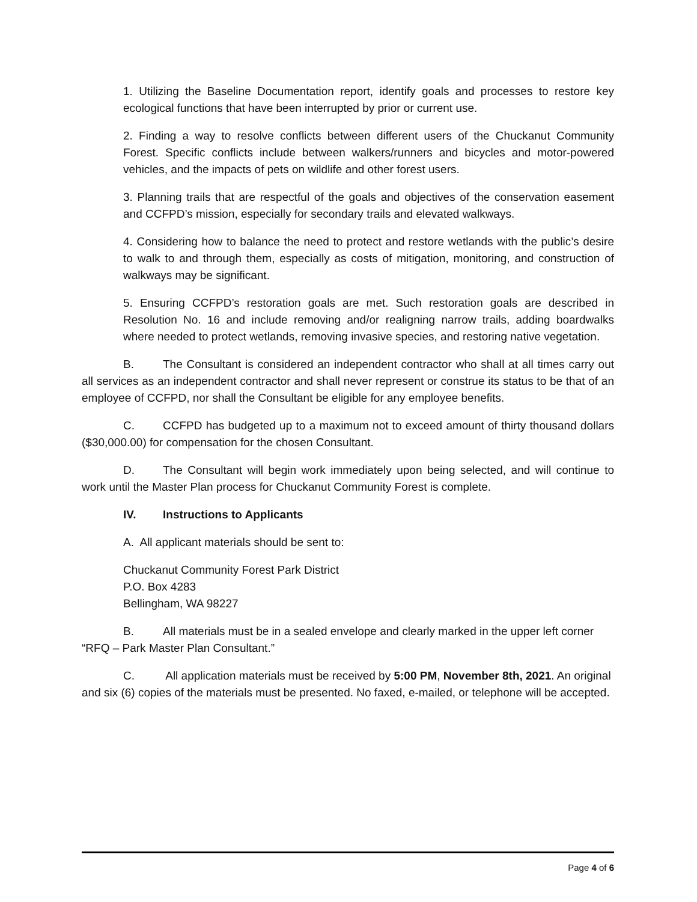1. Utilizing the Baseline Documentation report, identify goals and processes to restore key ecological functions that have been interrupted by prior or current use.
2. Finding a way to resolve conflicts between different users of the Chuckanut Community Forest. Specific conflicts include between walkers/runners and bicycles and motor-powered vehicles, and the impacts of pets on wildlife and other forest users.
3. Planning trails that are respectful of the goals and objectives of the conservation easement and CCFPD’s mission, especially for secondary trails and elevated walkways.
4. Considering how to balance the need to protect and restore wetlands with the public’s desire to walk to and through them, especially as costs of mitigation, monitoring, and construction of walkways may be significant.
5. Ensuring CCFPD’s restoration goals are met. Such restoration goals are described in Resolution No. 16 and include removing and/or realigning narrow trails, adding boardwalks where needed to protect wetlands, removing invasive species, and restoring native vegetation.
B. The Consultant is considered an independent contractor who shall at all times carry out all services as an independent contractor and shall never represent or construe its status to be that of an employee of CCFPD, nor shall the Consultant be eligible for any employee benefits.
C. CCFPD has budgeted up to a maximum not to exceed amount of thirty thousand dollars ($30,000.00) for compensation for the chosen Consultant.
D. The Consultant will begin work immediately upon being selected, and will continue to work until the Master Plan process for Chuckanut Community Forest is complete.
IV. Instructions to Applicants
A. All applicant materials should be sent to:
Chuckanut Community Forest Park District
P.O. Box 4283
Bellingham, WA 98227
B. All materials must be in a sealed envelope and clearly marked in the upper left corner “RFQ – Park Master Plan Consultant.”
C. All application materials must be received by 5:00 PM, November 8th, 2021. An original and six (6) copies of the materials must be presented. No faxed, e-mailed, or telephone will be accepted.
Page 4 of 6